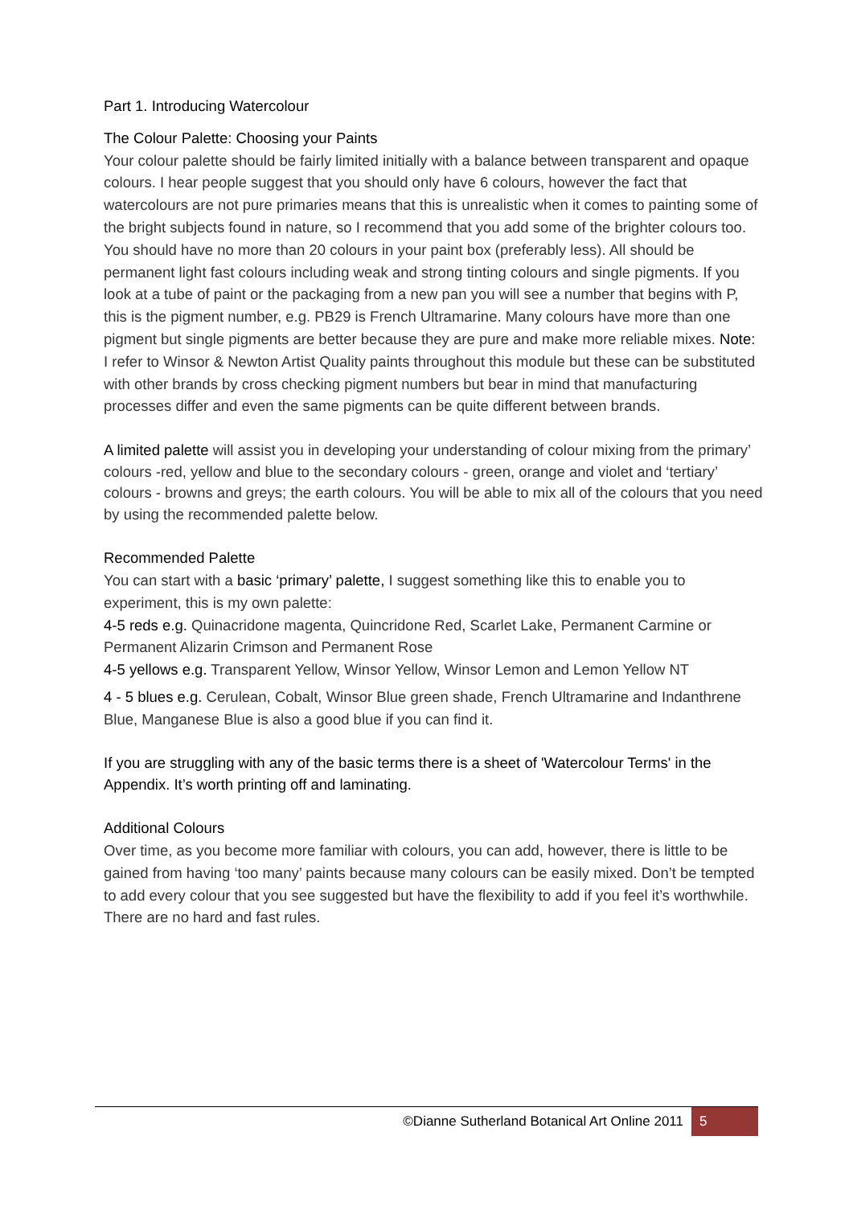Part 1. Introducing Watercolour
The Colour Palette: Choosing your Paints
Your colour palette should be fairly limited initially with a balance between transparent and opaque colours. I hear people suggest that you should only have 6 colours, however the fact that watercolours are not pure primaries means that this is unrealistic when it comes to painting some of the bright subjects found in nature, so I recommend that you add some of the brighter colours too. You should have no more than 20 colours in your paint box (preferably less). All should be permanent light fast colours including weak and strong tinting colours and single pigments. If you look at a tube of paint or the packaging from a new pan you will see a number that begins with P, this is the pigment number, e.g. PB29 is French Ultramarine. Many colours have more than one pigment but single pigments are better because they are pure and make more reliable mixes. Note: I refer to Winsor & Newton Artist Quality paints throughout this module but these can be substituted with other brands by cross checking pigment numbers but bear in mind that manufacturing processes differ and even the same pigments can be quite different between brands.
A limited palette will assist you in developing your understanding of colour mixing from the primary’ colours -red, yellow and blue to the secondary colours - green, orange and violet and ‘tertiary’ colours - browns and greys; the earth colours. You will be able to mix all of the colours that you need by using the recommended palette below.
Recommended Palette
You can start with a basic ‘primary’ palette, I suggest something like this to enable you to experiment, this is my own palette:
4-5 reds e.g. Quinacridone magenta, Quincridone Red, Scarlet Lake, Permanent Carmine or Permanent Alizarin Crimson and Permanent Rose
4-5 yellows e.g. Transparent Yellow, Winsor Yellow, Winsor Lemon and Lemon Yellow NT
4 - 5 blues e.g. Cerulean, Cobalt, Winsor Blue green shade, French Ultramarine and Indanthrene Blue, Manganese Blue is also a good blue if you can find it.
If you are struggling with any of the basic terms there is a sheet of 'Watercolour Terms' in the Appendix. It’s worth printing off and laminating.
Additional Colours
Over time, as you become more familiar with colours, you can add, however, there is little to be gained from having ‘too many’ paints because many colours can be easily mixed. Don’t be tempted to add every colour that you see suggested but have the flexibility to add if you feel it’s worthwhile. There are no hard and fast rules.
©Dianne Sutherland Botanical Art Online 2011 5